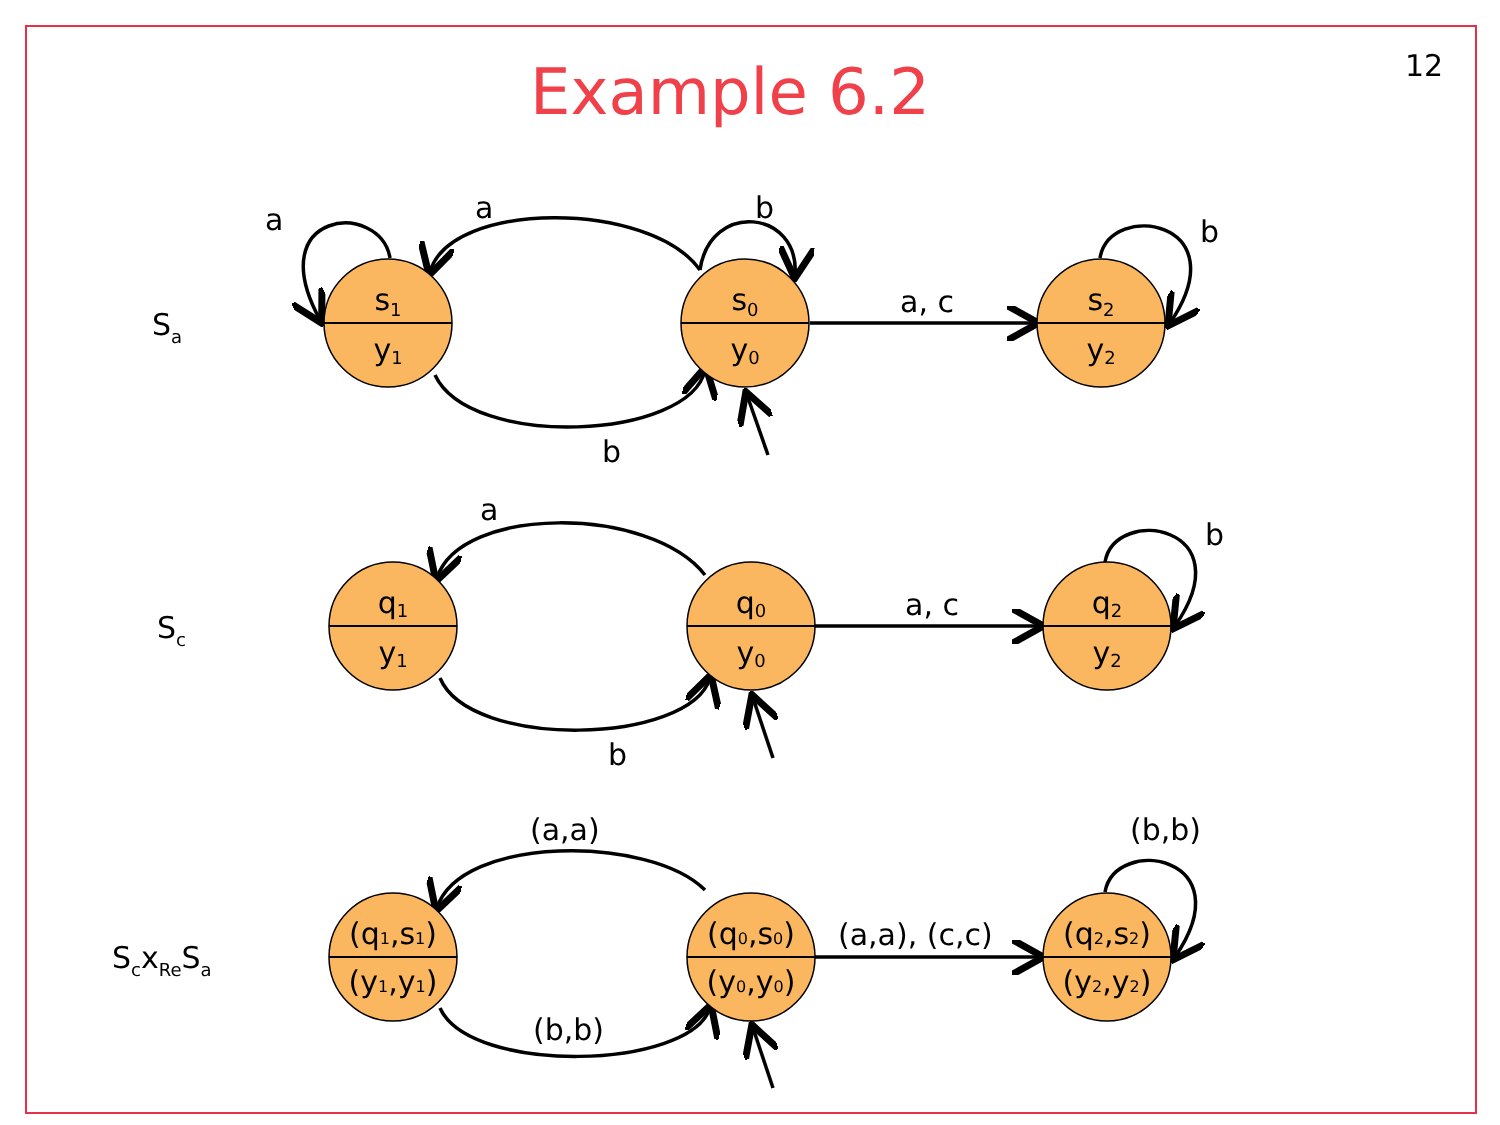12
Example 6.2
s1
y1
s0
y0
s2
y2
q1
y1
q0
y0
q2
y2
(q1,s1)
(y1,y1)
(q0,s0)
(y0,y0)
(q2,s2)
(y2,y2)
a
a
b
b
a, c
b
a
b
a, c
b
(a,a)
(b,b)
(a,a), (c,c)
(b,b)
Sa
Sc
ScxReSa